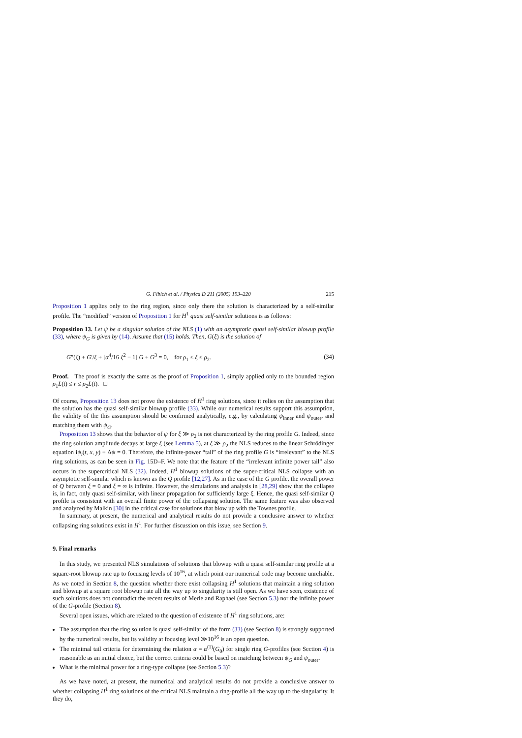G. Fibich et al. / Physica D 211 (2005) 193–220 215
Proposition 1 applies only to the ring region, since only there the solution is characterized by a self-similar profile. The “modified” version of Proposition 1 for H<sup>1</sup> quasi self-similar solutions is as follows:
Proposition 13. Let ψ be a singular solution of the NLS (1) with an asymptotic quasi self-similar blowup profile (33), where ψ<sub>G</sub> is given by (14). Assume that (15) holds. Then, G(ξ) is the solution of
G″(ξ) + G′/ξ + [α<sup>4</sup>/16 ξ<sup>2</sup> − 1] G + G<sup>3</sup> = 0, for ρ<sub>1</sub> ≤ ξ ≤ ρ<sub>2</sub>. (34)
Proof. The proof is exactly the same as the proof of Proposition 1, simply applied only to the bounded region ρ<sub>1</sub>L(t) ≤ r ≤ ρ<sub>2</sub>L(t). □
Of course, Proposition 13 does not prove the existence of H<sup>1</sup> ring solutions, since it relies on the assumption that the solution has the quasi self-similar blowup profile (33). While our numerical results support this assumption, the validity of the this assumption should be confirmed analytically, e.g., by calculating ψ<sub>inner</sub> and ψ<sub>outer</sub>, and matching them with ψ<sub>G</sub>.
Proposition 13 shows that the behavior of ψ for ξ ≫ ρ<sub>2</sub> is not characterized by the ring profile G. Indeed, since the ring solution amplitude decays at large ξ (see Lemma 5), at ξ ≫ ρ<sub>2</sub> the NLS reduces to the linear Schrödinger equation iψ<sub>t</sub>(t, x, y) + Δψ = 0. Therefore, the infinite-power “tail” of the ring profile G is “irrelevant” to the NLS ring solutions, as can be seen in Fig. 15D–F. We note that the feature of the “irrelevant infinite power tail” also occurs in the supercritical NLS (32). Indeed, H<sup>1</sup> blowup solutions of the super-critical NLS collapse with an asymptotic self-similar which is known as the Q profile [12,27]. As in the case of the G profile, the overall power of Q between ξ = 0 and ξ = ∞ is infinite. However, the simulations and analysis in [28,29] show that the collapse is, in fact, only quasi self-similar, with linear propagation for sufficiently large ξ. Hence, the quasi self-similar Q profile is consistent with an overall finite power of the collapsing solution. The same feature was also observed and analyzed by Malkin [30] in the critical case for solutions that blow up with the Townes profile.
In summary, at present, the numerical and analytical results do not provide a conclusive answer to whether collapsing ring solutions exist in H<sup>1</sup>. For further discussion on this issue, see Section 9.
9. Final remarks
In this study, we presented NLS simulations of solutions that blowup with a quasi self-similar ring profile at a square-root blowup rate up to focusing levels of 10<sup>16</sup>, at which point our numerical code may become unreliable. As we noted in Section 8, the question whether there exist collapsing H<sup>1</sup> solutions that maintain a ring solution and blowup at a square root blowup rate all the way up to singularity is still open. As we have seen, existence of such solutions does not contradict the recent results of Merle and Raphael (see Section 5.3) nor the infinite power of the G-profile (Section 8).
Several open issues, which are related to the question of existence of H<sup>1</sup> ring solutions, are:
The assumption that the ring solution is quasi self-similar of the form (33) (see Section 8) is strongly supported by the numerical results, but its validity at focusing level ≫10<sup>16</sup> is an open question.
The minimal tail criteria for determining the relation α = α<sup>(1)</sup>(G<sub>0</sub>) for single ring G-profiles (see Section 4) is reasonable as an initial choice, but the correct criteria could be based on matching between ψ<sub>G</sub> and ψ<sub>outer</sub>.
What is the minimal power for a ring-type collapse (see Section 5.3)?
As we have noted, at present, the numerical and analytical results do not provide a conclusive answer to whether collapsing H<sup>1</sup> ring solutions of the critical NLS maintain a ring-profile all the way up to the singularity. It they do,